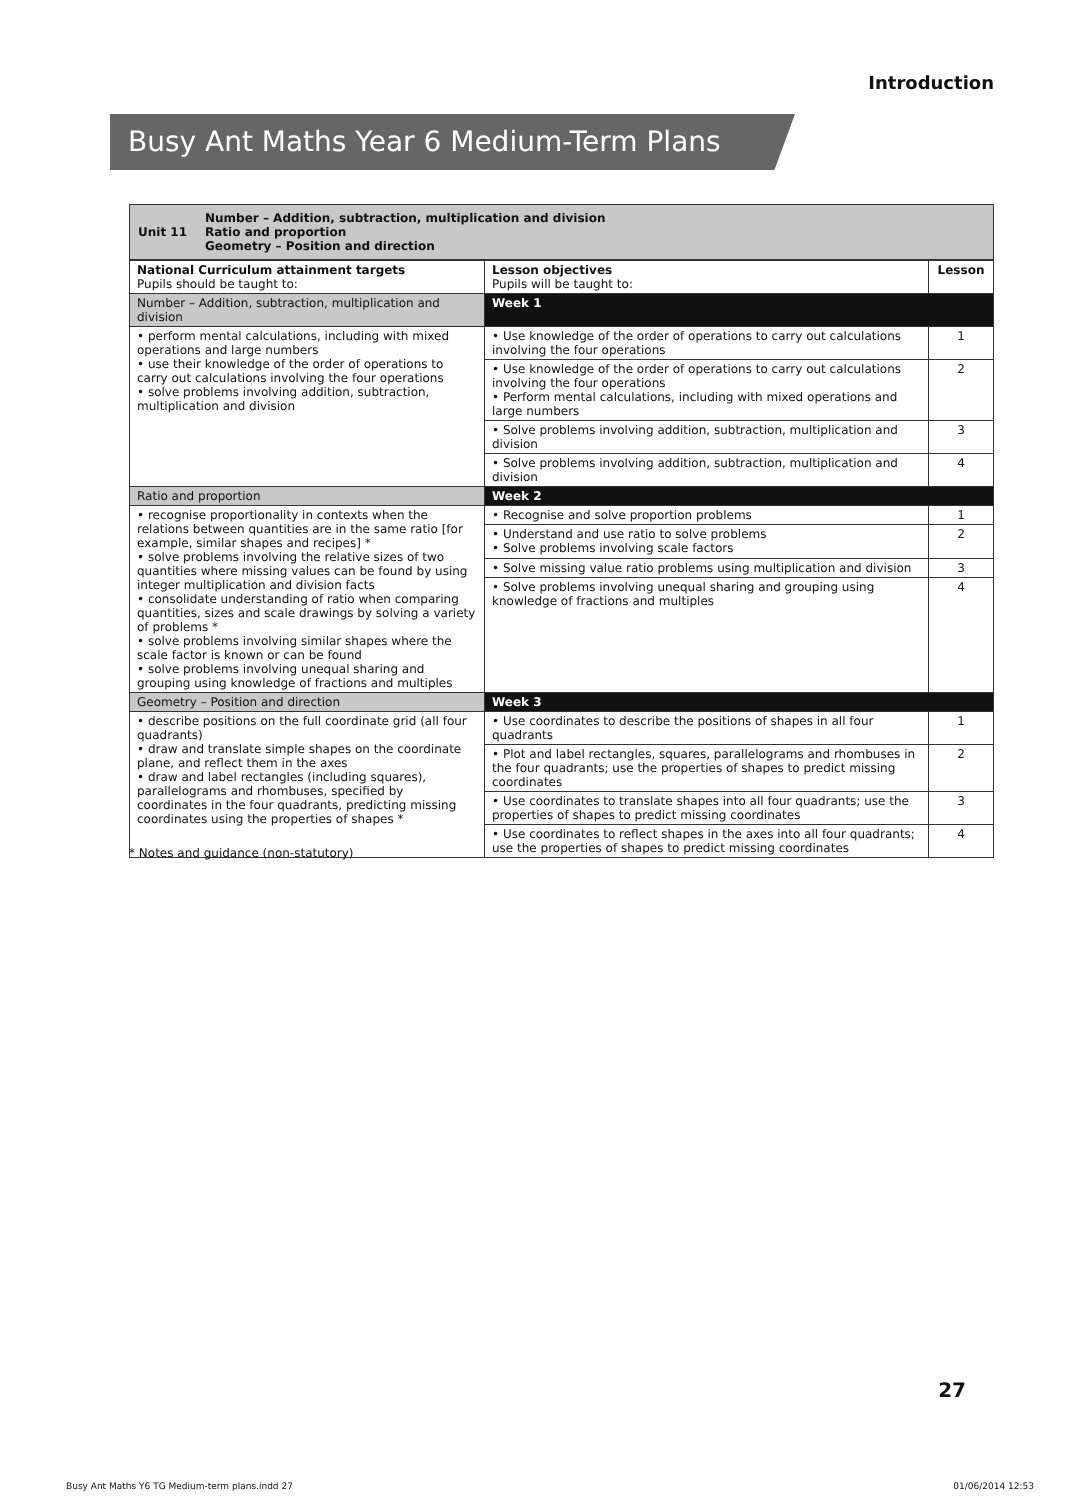Introduction
Busy Ant Maths Year 6 Medium-Term Plans
Unit 11 Number – Addition, subtraction, multiplication and division
Ratio and proportion
Geometry – Position and direction
| National Curriculum attainment targets Pupils should be taught to: | Lesson objectives Pupils will be taught to: | Lesson |
| --- | --- | --- |
| Number – Addition, subtraction, multiplication and division | Week 1 | |
| • perform mental calculations, including with mixed operations and large numbers • use their knowledge of the order of operations to carry out calculations involving the four operations • solve problems involving addition, subtraction, multiplication and division | • Use knowledge of the order of operations to carry out calculations involving the four operations | 1 |
| | • Use knowledge of the order of operations to carry out calculations involving the four operations • Perform mental calculations, including with mixed operations and large numbers | 2 |
| | • Solve problems involving addition, subtraction, multiplication and division | 3 |
| | • Solve problems involving addition, subtraction, multiplication and division | 4 |
| Ratio and proportion | Week 2 | |
| • recognise proportionality in contexts when the relations between quantities are in the same ratio [for example, similar shapes and recipes] * • solve problems involving the relative sizes of two quantities where missing values can be found by using integer multiplication and division facts • consolidate understanding of ratio when comparing quantities, sizes and scale drawings by solving a variety of problems * • solve problems involving similar shapes where the scale factor is known or can be found • solve problems involving unequal sharing and grouping using knowledge of fractions and multiples | • Recognise and solve proportion problems | 1 |
| | • Understand and use ratio to solve problems • Solve problems involving scale factors | 2 |
| | • Solve missing value ratio problems using multiplication and division | 3 |
| | • Solve problems involving unequal sharing and grouping using knowledge of fractions and multiples | 4 |
| Geometry – Position and direction | Week 3 | |
| • describe positions on the full coordinate grid (all four quadrants) • draw and translate simple shapes on the coordinate plane, and reflect them in the axes • draw and label rectangles (including squares), parallelograms and rhombuses, specified by coordinates in the four quadrants, predicting missing coordinates using the properties of shapes * | • Use coordinates to describe the positions of shapes in all four quadrants | 1 |
| | • Plot and label rectangles, squares, parallelograms and rhombuses in the four quadrants; use the properties of shapes to predict missing coordinates | 2 |
| | • Use coordinates to translate shapes into all four quadrants; use the properties of shapes to predict missing coordinates | 3 |
| | • Use coordinates to reflect shapes in the axes into all four quadrants; use the properties of shapes to predict missing coordinates | 4 |
* Notes and guidance (non-statutory)
27
Busy Ant Maths Y6 TG Medium-term plans.indd 27 01/06/2014 12:53